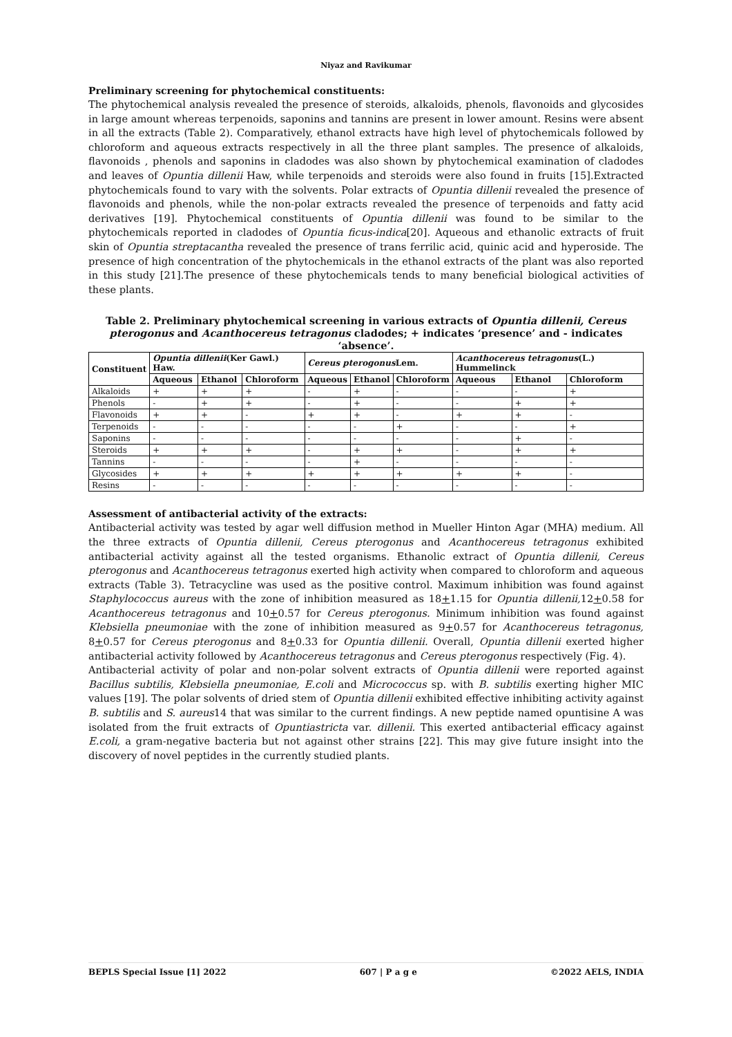Niyaz and Ravikumar
Preliminary screening for phytochemical constituents:
The phytochemical analysis revealed the presence of steroids, alkaloids, phenols, flavonoids and glycosides in large amount whereas terpenoids, saponins and tannins are present in lower amount. Resins were absent in all the extracts (Table 2). Comparatively, ethanol extracts have high level of phytochemicals followed by chloroform and aqueous extracts respectively in all the three plant samples. The presence of alkaloids, flavonoids , phenols and saponins in cladodes was also shown by phytochemical examination of cladodes and leaves of Opuntia dillenii Haw, while terpenoids and steroids were also found in fruits [15].Extracted phytochemicals found to vary with the solvents. Polar extracts of Opuntia dillenii revealed the presence of flavonoids and phenols, while the non-polar extracts revealed the presence of terpenoids and fatty acid derivatives [19]. Phytochemical constituents of Opuntia dillenii was found to be similar to the phytochemicals reported in cladodes of Opuntia ficus-indica[20]. Aqueous and ethanolic extracts of fruit skin of Opuntia streptacantha revealed the presence of trans ferrilic acid, quinic acid and hyperoside. The presence of high concentration of the phytochemicals in the ethanol extracts of the plant was also reported in this study [21].The presence of these phytochemicals tends to many beneficial biological activities of these plants.
Table 2. Preliminary phytochemical screening in various extracts of Opuntia dillenii, Cereus pterogonus and Acanthocereus tetragonus cladodes; + indicates ‘presence’ and - indicates ‘absence’.
| Constituent | Opuntia dillenii (Ker Gawl.) Haw. | | | Cereus pterogonus Lem. | | | Acanthocereus tetragonus (L.) Hummelinck | | |
| --- | --- | --- | --- | --- | --- | --- | --- | --- | --- |
| | Aqueous | Ethanol | Chloroform | Aqueous | Ethanol | Chloroform | Aqueous | Ethanol | Chloroform |
| Alkaloids | + | + | + | - | + | - | - | - | + |
| Phenols | - | + | + | - | + | - | - | + | + |
| Flavonoids | + | + | - | + | + | - | + | + | - |
| Terpenoids | - | - | - | - | - | + | - | - | + |
| Saponins | - | - | - | - | - | - | - | + | - |
| Steroids | + | + | + | - | + | + | - | + | + |
| Tannins | - | - | - | - | + | - | - | - | - |
| Glycosides | + | + | + | + | + | + | + | + | - |
| Resins | - | - | - | - | - | - | - | - | - |
Assessment of antibacterial activity of the extracts:
Antibacterial activity was tested by agar well diffusion method in Mueller Hinton Agar (MHA) medium. All the three extracts of Opuntia dillenii, Cereus pterogonus and Acanthocereus tetragonus exhibited antibacterial activity against all the tested organisms. Ethanolic extract of Opuntia dillenii, Cereus pterogonus and Acanthocereus tetragonus exerted high activity when compared to chloroform and aqueous extracts (Table 3). Tetracycline was used as the positive control. Maximum inhibition was found against Staphylococcus aureus with the zone of inhibition measured as 18+1.15 for Opuntia dillenii, 12+0.58 for Acanthocereus tetragonus and 10+0.57 for Cereus pterogonus. Minimum inhibition was found against Klebsiella pneumoniae with the zone of inhibition measured as 9+0.57 for Acanthocereus tetragonus, 8+0.57 for Cereus pterogonus and 8+0.33 for Opuntia dillenii. Overall, Opuntia dillenii exerted higher antibacterial activity followed by Acanthocereus tetragonus and Cereus pterogonus respectively (Fig. 4).
Antibacterial activity of polar and non-polar solvent extracts of Opuntia dillenii were reported against Bacillus subtilis, Klebsiella pneumoniae, E.coli and Micrococcus sp. with B. subtilis exerting higher MIC values [19]. The polar solvents of dried stem of Opuntia dillenii exhibited effective inhibiting activity against B. subtilis and S. aureus14 that was similar to the current findings. A new peptide named opuntisine A was isolated from the fruit extracts of Opuntiastricta var. dillenii. This exerted antibacterial efficacy against E.coli, a gram-negative bacteria but not against other strains [22]. This may give future insight into the discovery of novel peptides in the currently studied plants.
BEPLS Special Issue [1] 2022 607 | P a g e ©2022 AELS, INDIA